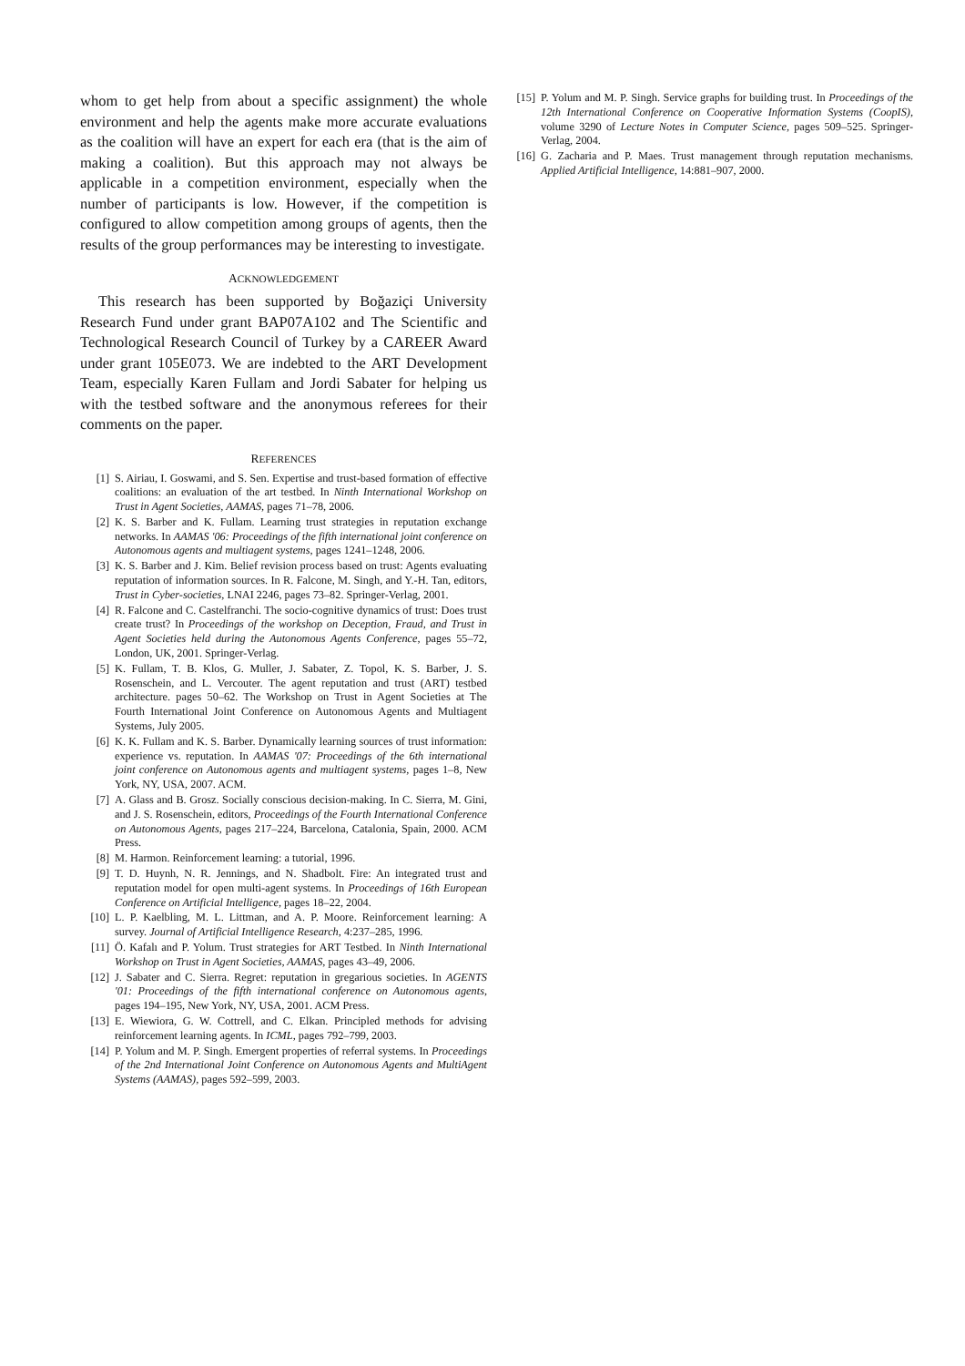whom to get help from about a specific assignment) the whole environment and help the agents make more accurate evaluations as the coalition will have an expert for each era (that is the aim of making a coalition). But this approach may not always be applicable in a competition environment, especially when the number of participants is low. However, if the competition is configured to allow competition among groups of agents, then the results of the group performances may be interesting to investigate.
ACKNOWLEDGEMENT
This research has been supported by Boğaziçi University Research Fund under grant BAP07A102 and The Scientific and Technological Research Council of Turkey by a CAREER Award under grant 105E073. We are indebted to the ART Development Team, especially Karen Fullam and Jordi Sabater for helping us with the testbed software and the anonymous referees for their comments on the paper.
REFERENCES
[1] S. Airiau, I. Goswami, and S. Sen. Expertise and trust-based formation of effective coalitions: an evaluation of the art testbed. In Ninth International Workshop on Trust in Agent Societies, AAMAS, pages 71–78, 2006.
[2] K. S. Barber and K. Fullam. Learning trust strategies in reputation exchange networks. In AAMAS '06: Proceedings of the fifth international joint conference on Autonomous agents and multiagent systems, pages 1241–1248, 2006.
[3] K. S. Barber and J. Kim. Belief revision process based on trust: Agents evaluating reputation of information sources. In R. Falcone, M. Singh, and Y.-H. Tan, editors, Trust in Cyber-societies, LNAI 2246, pages 73–82. Springer-Verlag, 2001.
[4] R. Falcone and C. Castelfranchi. The socio-cognitive dynamics of trust: Does trust create trust? In Proceedings of the workshop on Deception, Fraud, and Trust in Agent Societies held during the Autonomous Agents Conference, pages 55–72, London, UK, 2001. Springer-Verlag.
[5] K. Fullam, T. B. Klos, G. Muller, J. Sabater, Z. Topol, K. S. Barber, J. S. Rosenschein, and L. Vercouter. The agent reputation and trust (ART) testbed architecture. pages 50–62. The Workshop on Trust in Agent Societies at The Fourth International Joint Conference on Autonomous Agents and Multiagent Systems, July 2005.
[6] K. K. Fullam and K. S. Barber. Dynamically learning sources of trust information: experience vs. reputation. In AAMAS '07: Proceedings of the 6th international joint conference on Autonomous agents and multiagent systems, pages 1–8, New York, NY, USA, 2007. ACM.
[7] A. Glass and B. Grosz. Socially conscious decision-making. In C. Sierra, M. Gini, and J. S. Rosenschein, editors, Proceedings of the Fourth International Conference on Autonomous Agents, pages 217–224, Barcelona, Catalonia, Spain, 2000. ACM Press.
[8] M. Harmon. Reinforcement learning: a tutorial, 1996.
[9] T. D. Huynh, N. R. Jennings, and N. Shadbolt. Fire: An integrated trust and reputation model for open multi-agent systems. In Proceedings of 16th European Conference on Artificial Intelligence, pages 18–22, 2004.
[10] L. P. Kaelbling, M. L. Littman, and A. P. Moore. Reinforcement learning: A survey. Journal of Artificial Intelligence Research, 4:237–285, 1996.
[11] Ö. Kafalı and P. Yolum. Trust strategies for ART Testbed. In Ninth International Workshop on Trust in Agent Societies, AAMAS, pages 43–49, 2006.
[12] J. Sabater and C. Sierra. Regret: reputation in gregarious societies. In AGENTS '01: Proceedings of the fifth international conference on Autonomous agents, pages 194–195, New York, NY, USA, 2001. ACM Press.
[13] E. Wiewiora, G. W. Cottrell, and C. Elkan. Principled methods for advising reinforcement learning agents. In ICML, pages 792–799, 2003.
[14] P. Yolum and M. P. Singh. Emergent properties of referral systems. In Proceedings of the 2nd International Joint Conference on Autonomous Agents and MultiAgent Systems (AAMAS), pages 592–599, 2003.
[15] P. Yolum and M. P. Singh. Service graphs for building trust. In Proceedings of the 12th International Conference on Cooperative Information Systems (CoopIS), volume 3290 of Lecture Notes in Computer Science, pages 509–525. Springer-Verlag, 2004.
[16] G. Zacharia and P. Maes. Trust management through reputation mechanisms. Applied Artificial Intelligence, 14:881–907, 2000.